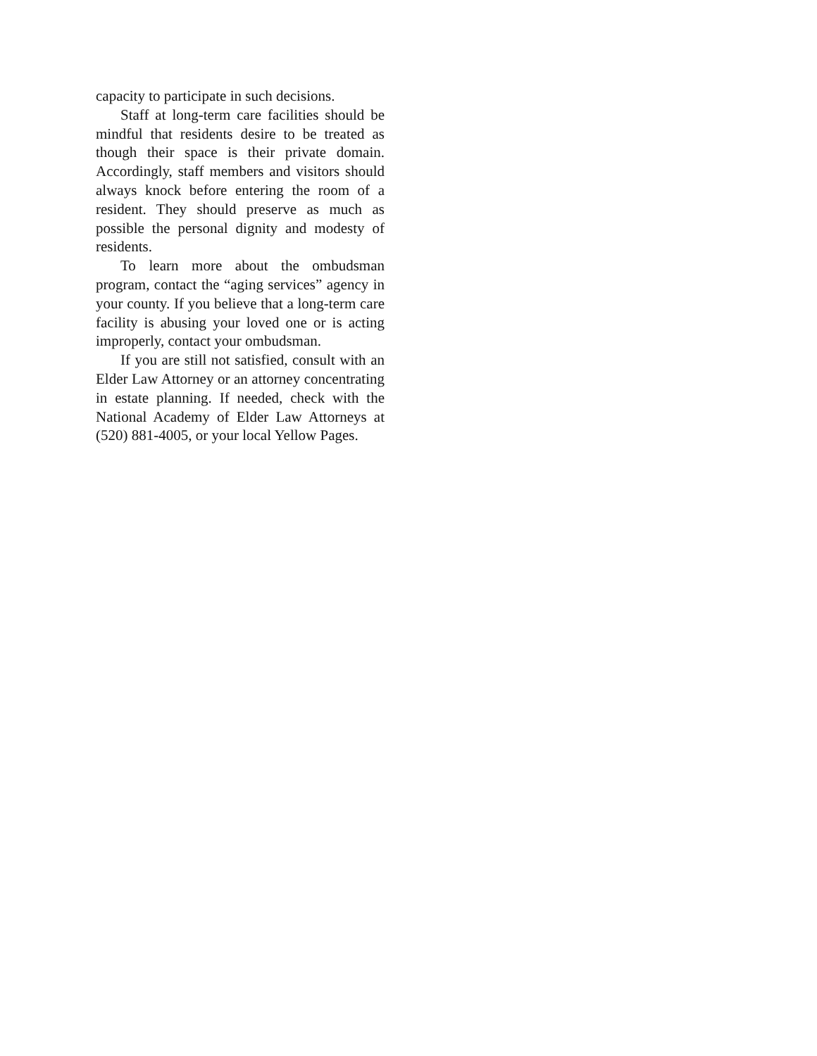capacity to participate in such decisions.
Staff at long-term care facilities should be mindful that residents desire to be treated as though their space is their private domain. Accordingly, staff members and visitors should always knock before entering the room of a resident. They should preserve as much as possible the personal dignity and modesty of residents.
To learn more about the ombudsman program, contact the “aging services” agency in your county. If you believe that a long-term care facility is abusing your loved one or is acting improperly, contact your ombudsman.
If you are still not satisfied, consult with an Elder Law Attorney or an attorney concentrating in estate planning. If needed, check with the National Academy of Elder Law Attorneys at (520) 881-4005, or your local Yellow Pages.